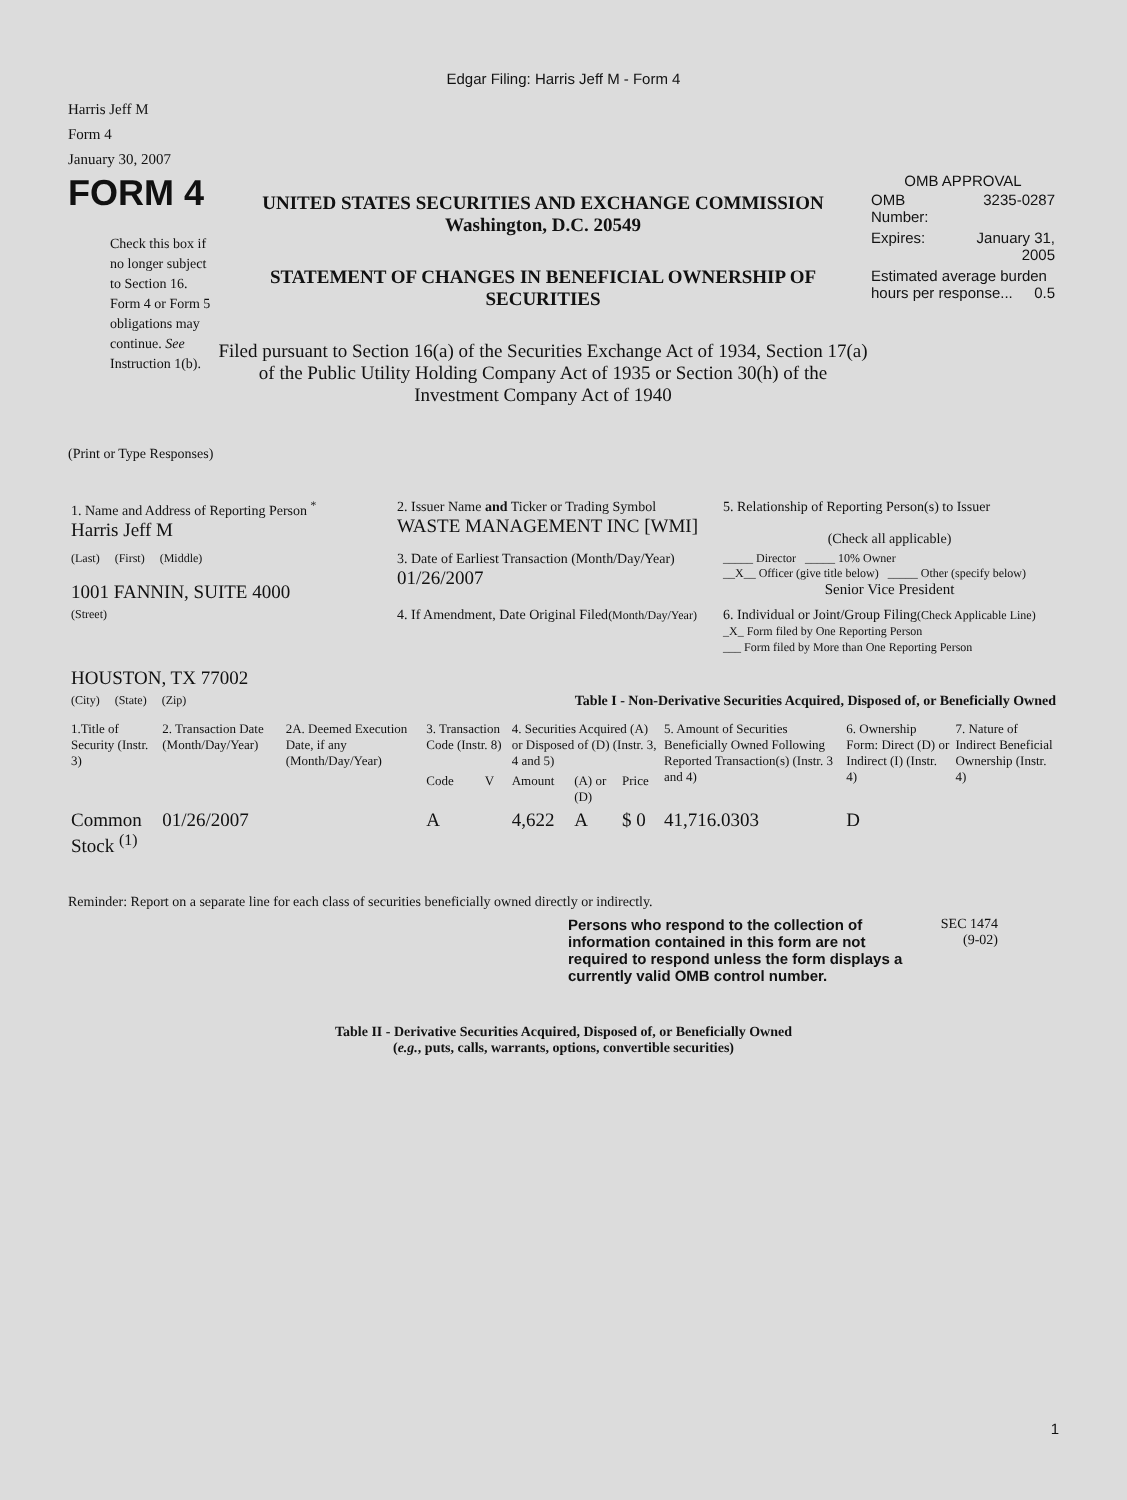Edgar Filing: Harris Jeff M - Form 4
Harris Jeff M
Form 4
January 30, 2007
FORM 4
Check this box if no longer subject to Section 16. Form 4 or Form 5 obligations may continue. See Instruction 1(b).
UNITED STATES SECURITIES AND EXCHANGE COMMISSION
Washington, D.C. 20549
STATEMENT OF CHANGES IN BENEFICIAL OWNERSHIP OF SECURITIES
Filed pursuant to Section 16(a) of the Securities Exchange Act of 1934, Section 17(a) of the Public Utility Holding Company Act of 1935 or Section 30(h) of the Investment Company Act of 1940
OMB APPROVAL
| OMB Number: | 3235-0287 |
| Expires: | January 31, 2005 |
| Estimated average burden hours per response... 0.5 | |
(Print or Type Responses)
| 1. Name and Address of Reporting Person <sup>*</sup> Harris Jeff M | 2. Issuer Name and Ticker or Trading Symbol WASTE MANAGEMENT INC [WMI] | 5. Relationship of Reporting Person(s) to Issuer (Check all applicable) |
| (Last) (First) (Middle) 1001 FANNIN, SUITE 4000 | 3. Date of Earliest Transaction (Month/Day/Year) 01/26/2007 | _____ Director _____ 10% Owner __X__ Officer (give title below) _____ Other (specify below) Senior Vice President |
| (Street) HOUSTON, TX 77002 | 4. If Amendment, Date Original Filed (Month/Day/Year) | 6. Individual or Joint/Group Filing (Check Applicable Line) _X_ Form filed by One Reporting Person ___ Form filed by More than One Reporting Person |
| (City) (State) (Zip) | Table I - Non-Derivative Securities Acquired, Disposed of, or Beneficially Owned | |
| 1.Title of Security (Instr. 3) | 2. Transaction Date (Month/Day/Year) | 2A. Deemed Execution Date, if any (Month/Day/Year) | 3. Transaction Code (Instr. 8) | | 4. Securities Acquired (A) or Disposed of (D) (Instr. 3, 4 and 5) | | | 5. Amount of Securities Beneficially Owned Following Reported Transaction(s) (Instr. 3 and 4) | 6. Ownership Form: Direct (D) or Indirect (I) (Instr. 4) | 7. Nature of Indirect Beneficial Ownership (Instr. 4) |
| --- | --- | --- | --- | --- | --- | --- | --- | --- | --- | --- |
| | | | Code | V | Amount | (A) or (D) | Price | | | |
| Common Stock <sup>(1)</sup> | 01/26/2007 | | A | | 4,622 | A | $ 0 | 41,716.0303 | D | |
Reminder: Report on a separate line for each class of securities beneficially owned directly or indirectly.
Persons who respond to the collection of information contained in this form are not required to respond unless the form displays a currently valid OMB control number.
SEC 1474 (9-02)
Table II - Derivative Securities Acquired, Disposed of, or Beneficially Owned
(e.g., puts, calls, warrants, options, convertible securities)
1